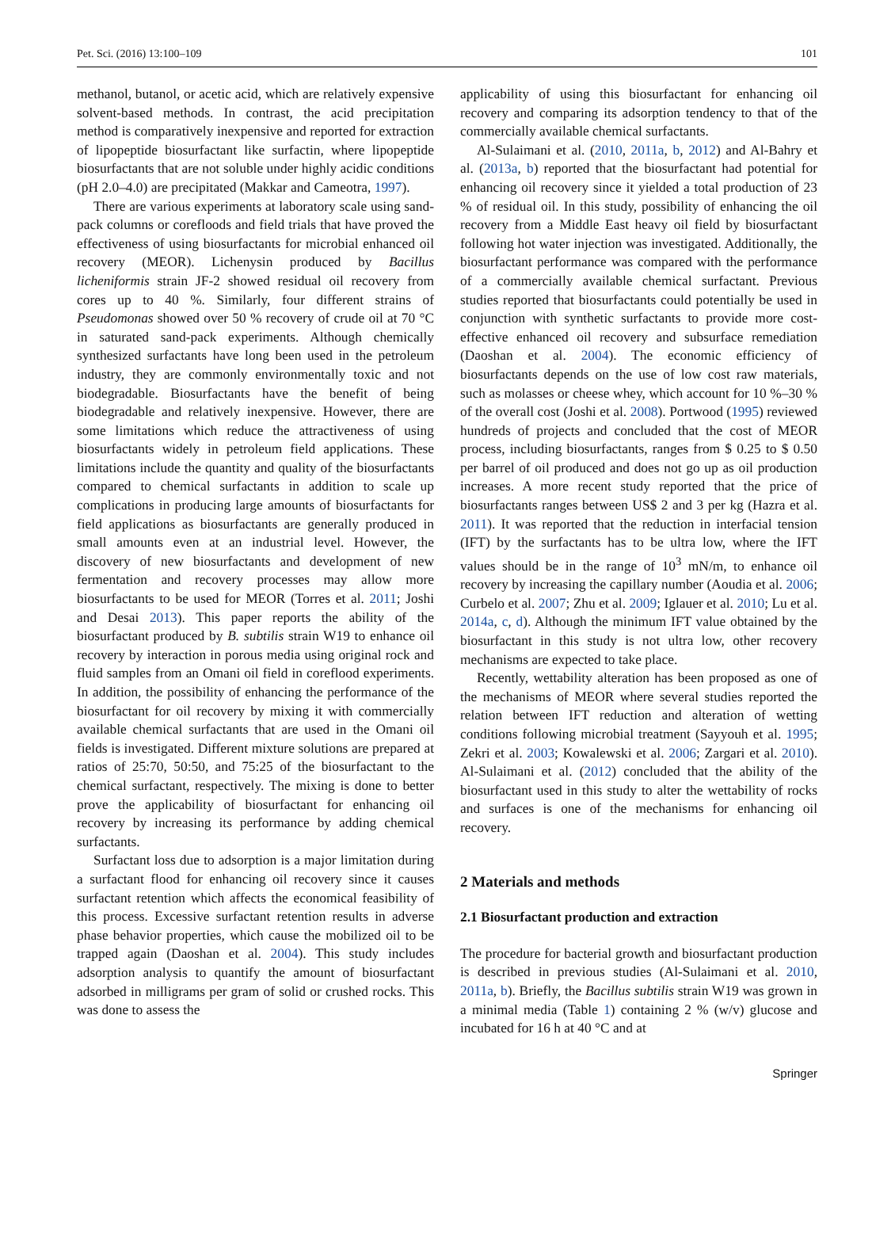Pet. Sci. (2016) 13:100–109 101
methanol, butanol, or acetic acid, which are relatively expensive solvent-based methods. In contrast, the acid precipitation method is comparatively inexpensive and reported for extraction of lipopeptide biosurfactant like surfactin, where lipopeptide biosurfactants that are not soluble under highly acidic conditions (pH 2.0–4.0) are precipitated (Makkar and Cameotra, 1997).
There are various experiments at laboratory scale using sand-pack columns or corefloods and field trials that have proved the effectiveness of using biosurfactants for microbial enhanced oil recovery (MEOR). Lichenysin produced by Bacillus licheniformis strain JF-2 showed residual oil recovery from cores up to 40 %. Similarly, four different strains of Pseudomonas showed over 50 % recovery of crude oil at 70 °C in saturated sand-pack experiments. Although chemically synthesized surfactants have long been used in the petroleum industry, they are commonly environmentally toxic and not biodegradable. Biosurfactants have the benefit of being biodegradable and relatively inexpensive. However, there are some limitations which reduce the attractiveness of using biosurfactants widely in petroleum field applications. These limitations include the quantity and quality of the biosurfactants compared to chemical surfactants in addition to scale up complications in producing large amounts of biosurfactants for field applications as biosurfactants are generally produced in small amounts even at an industrial level. However, the discovery of new biosurfactants and development of new fermentation and recovery processes may allow more biosurfactants to be used for MEOR (Torres et al. 2011; Joshi and Desai 2013). This paper reports the ability of the biosurfactant produced by B. subtilis strain W19 to enhance oil recovery by interaction in porous media using original rock and fluid samples from an Omani oil field in coreflood experiments. In addition, the possibility of enhancing the performance of the biosurfactant for oil recovery by mixing it with commercially available chemical surfactants that are used in the Omani oil fields is investigated. Different mixture solutions are prepared at ratios of 25:70, 50:50, and 75:25 of the biosurfactant to the chemical surfactant, respectively. The mixing is done to better prove the applicability of biosurfactant for enhancing oil recovery by increasing its performance by adding chemical surfactants.
Surfactant loss due to adsorption is a major limitation during a surfactant flood for enhancing oil recovery since it causes surfactant retention which affects the economical feasibility of this process. Excessive surfactant retention results in adverse phase behavior properties, which cause the mobilized oil to be trapped again (Daoshan et al. 2004). This study includes adsorption analysis to quantify the amount of biosurfactant adsorbed in milligrams per gram of solid or crushed rocks. This was done to assess the
applicability of using this biosurfactant for enhancing oil recovery and comparing its adsorption tendency to that of the commercially available chemical surfactants.
Al-Sulaimani et al. (2010, 2011a, b, 2012) and Al-Bahry et al. (2013a, b) reported that the biosurfactant had potential for enhancing oil recovery since it yielded a total production of 23 % of residual oil. In this study, possibility of enhancing the oil recovery from a Middle East heavy oil field by biosurfactant following hot water injection was investigated. Additionally, the biosurfactant performance was compared with the performance of a commercially available chemical surfactant. Previous studies reported that biosurfactants could potentially be used in conjunction with synthetic surfactants to provide more cost-effective enhanced oil recovery and subsurface remediation (Daoshan et al. 2004). The economic efficiency of biosurfactants depends on the use of low cost raw materials, such as molasses or cheese whey, which account for 10 %–30 % of the overall cost (Joshi et al. 2008). Portwood (1995) reviewed hundreds of projects and concluded that the cost of MEOR process, including biosurfactants, ranges from $ 0.25 to $ 0.50 per barrel of oil produced and does not go up as oil production increases. A more recent study reported that the price of biosurfactants ranges between US$ 2 and 3 per kg (Hazra et al. 2011). It was reported that the reduction in interfacial tension (IFT) by the surfactants has to be ultra low, where the IFT values should be in the range of 10<sup>3</sup> mN/m, to enhance oil recovery by increasing the capillary number (Aoudia et al. 2006; Curbelo et al. 2007; Zhu et al. 2009; Iglauer et al. 2010; Lu et al. 2014a, c, d). Although the minimum IFT value obtained by the biosurfactant in this study is not ultra low, other recovery mechanisms are expected to take place.
Recently, wettability alteration has been proposed as one of the mechanisms of MEOR where several studies reported the relation between IFT reduction and alteration of wetting conditions following microbial treatment (Sayyouh et al. 1995; Zekri et al. 2003; Kowalewski et al. 2006; Zargari et al. 2010). Al-Sulaimani et al. (2012) concluded that the ability of the biosurfactant used in this study to alter the wettability of rocks and surfaces is one of the mechanisms for enhancing oil recovery.
2 Materials and methods
2.1 Biosurfactant production and extraction
The procedure for bacterial growth and biosurfactant production is described in previous studies (Al-Sulaimani et al. 2010, 2011a, b). Briefly, the Bacillus subtilis strain W19 was grown in a minimal media (Table 1) containing 2 % (w/v) glucose and incubated for 16 h at 40 °C and at
Springer